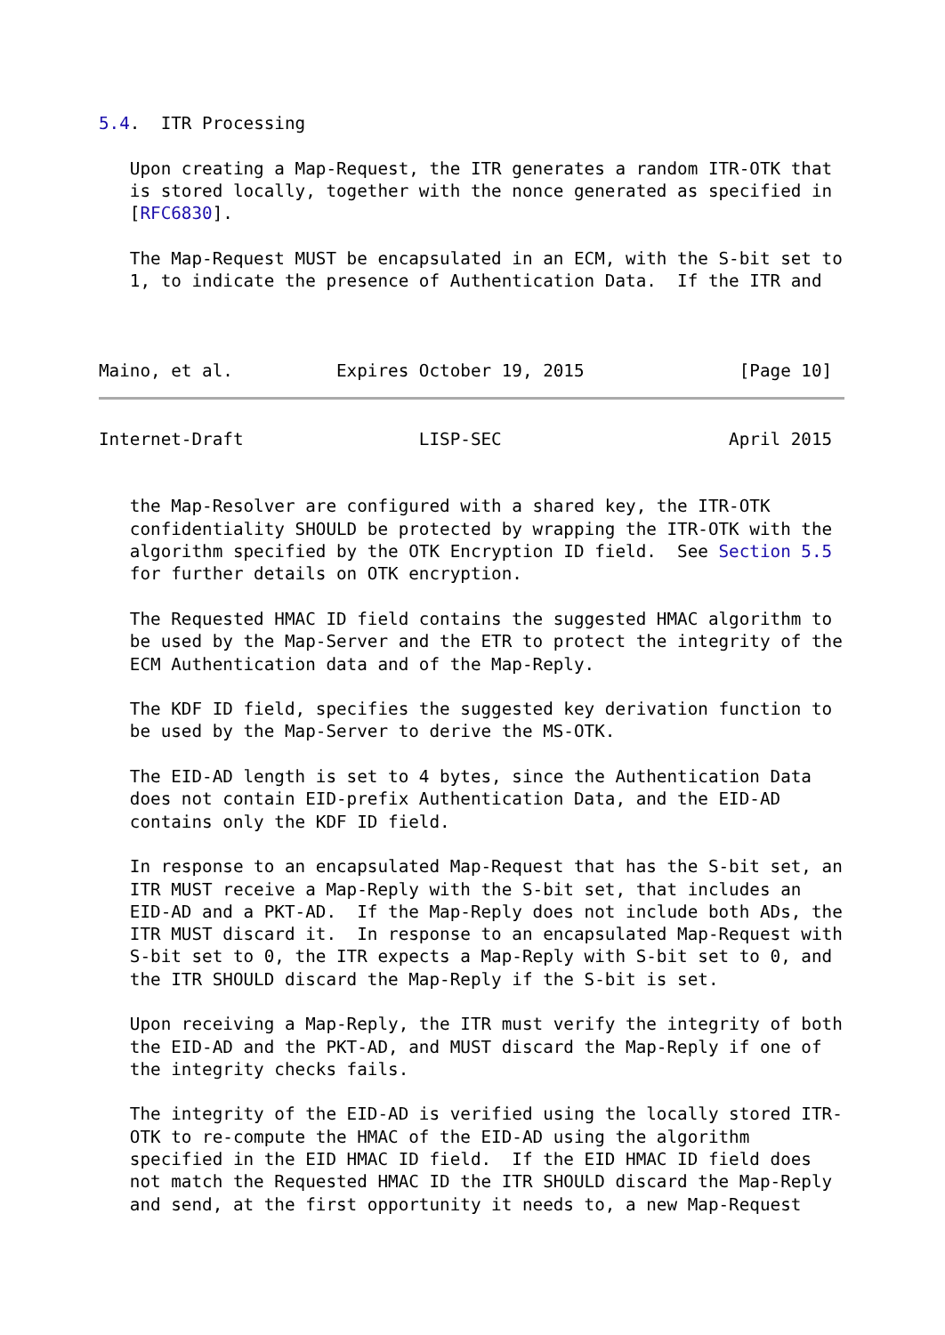5.4.  ITR Processing

   Upon creating a Map-Request, the ITR generates a random ITR-OTK that
   is stored locally, together with the nonce generated as specified in
   [RFC6830].

   The Map-Request MUST be encapsulated in an ECM, with the S-bit set to
   1, to indicate the presence of Authentication Data.  If the ITR and



Maino, et al.          Expires October 19, 2015               [Page 10]
Internet-Draft                 LISP-SEC                      April 2015


   the Map-Resolver are configured with a shared key, the ITR-OTK
   confidentiality SHOULD be protected by wrapping the ITR-OTK with the
   algorithm specified by the OTK Encryption ID field.  See Section 5.5
   for further details on OTK encryption.

   The Requested HMAC ID field contains the suggested HMAC algorithm to
   be used by the Map-Server and the ETR to protect the integrity of the
   ECM Authentication data and of the Map-Reply.

   The KDF ID field, specifies the suggested key derivation function to
   be used by the Map-Server to derive the MS-OTK.

   The EID-AD length is set to 4 bytes, since the Authentication Data
   does not contain EID-prefix Authentication Data, and the EID-AD
   contains only the KDF ID field.

   In response to an encapsulated Map-Request that has the S-bit set, an
   ITR MUST receive a Map-Reply with the S-bit set, that includes an
   EID-AD and a PKT-AD.  If the Map-Reply does not include both ADs, the
   ITR MUST discard it.  In response to an encapsulated Map-Request with
   S-bit set to 0, the ITR expects a Map-Reply with S-bit set to 0, and
   the ITR SHOULD discard the Map-Reply if the S-bit is set.

   Upon receiving a Map-Reply, the ITR must verify the integrity of both
   the EID-AD and the PKT-AD, and MUST discard the Map-Reply if one of
   the integrity checks fails.

   The integrity of the EID-AD is verified using the locally stored ITR-
   OTK to re-compute the HMAC of the EID-AD using the algorithm
   specified in the EID HMAC ID field.  If the EID HMAC ID field does
   not match the Requested HMAC ID the ITR SHOULD discard the Map-Reply
   and send, at the first opportunity it needs to, a new Map-Request